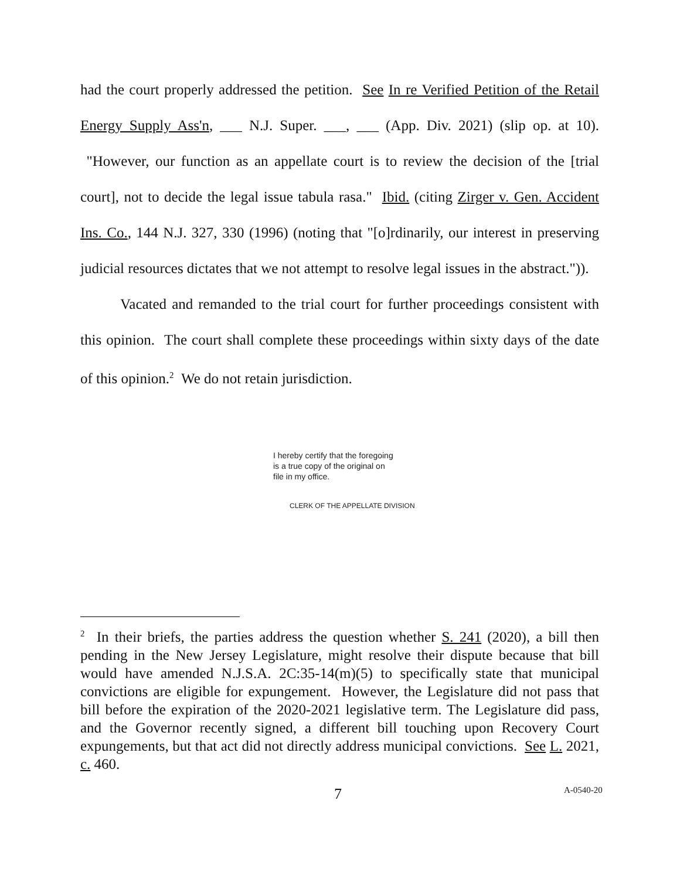had the court properly addressed the petition. See In re Verified Petition of the Retail Energy Supply Ass'n, ___ N.J. Super. ___, ___ (App. Div. 2021) (slip op. at 10). "However, our function as an appellate court is to review the decision of the [trial court], not to decide the legal issue tabula rasa." Ibid. (citing Zirger v. Gen. Accident Ins. Co., 144 N.J. 327, 330 (1996) (noting that "[o]rdinarily, our interest in preserving judicial resources dictates that we not attempt to resolve legal issues in the abstract.")).
Vacated and remanded to the trial court for further proceedings consistent with this opinion. The court shall complete these proceedings within sixty days of the date of this opinion.<sup>2</sup> We do not retain jurisdiction.
I hereby certify that the foregoing
is a true copy of the original on
file in my office.
CLERK OF THE APPELLATE DIVISION
<sup>2</sup> In their briefs, the parties address the question whether S. 241 (2020), a bill then pending in the New Jersey Legislature, might resolve their dispute because that bill would have amended N.J.S.A. 2C:35-14(m)(5) to specifically state that municipal convictions are eligible for expungement. However, the Legislature did not pass that bill before the expiration of the 2020-2021 legislative term. The Legislature did pass, and the Governor recently signed, a different bill touching upon Recovery Court expungements, but that act did not directly address municipal convictions. See L. 2021, c. 460.
7 A-0540-20